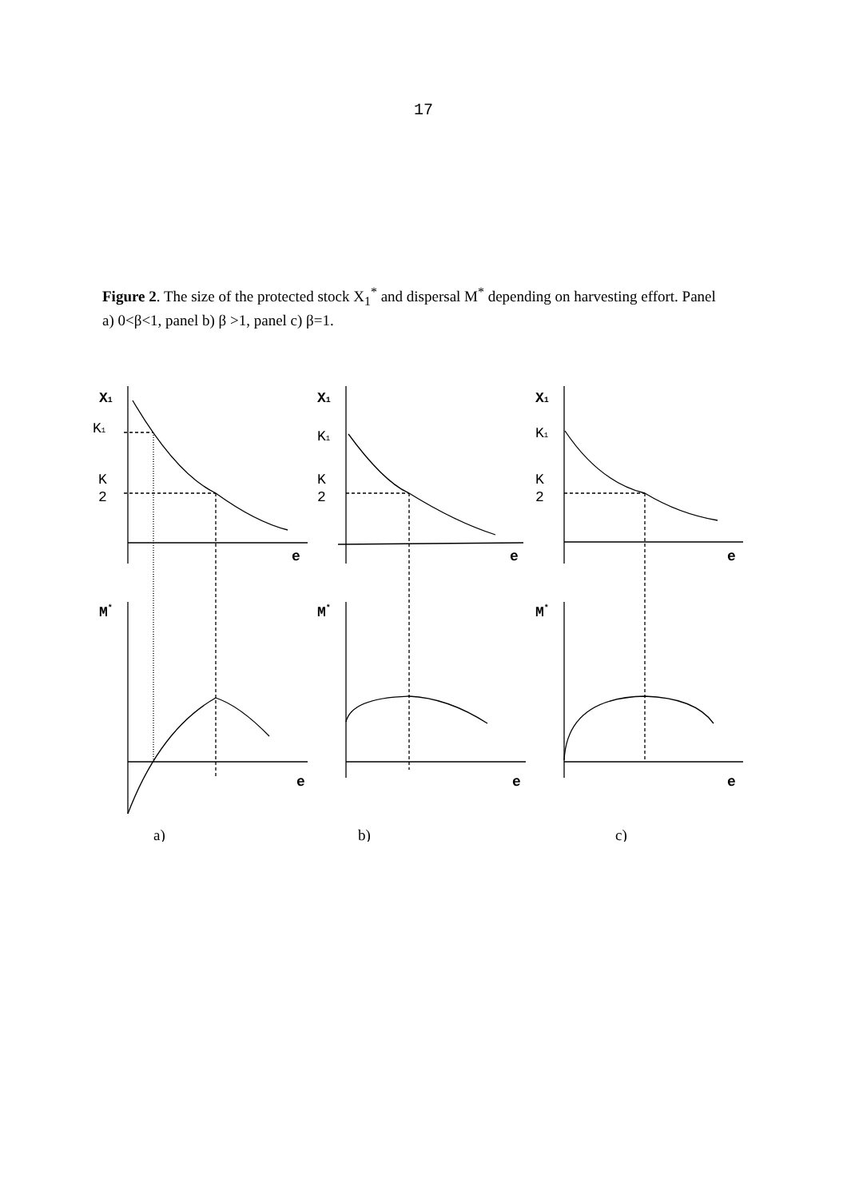17
Figure 2. The size of the protected stock X<sub>1</sub><sup>*</sup> and dispersal M<sup>*</sup> depending on harvesting effort. Panel a) 0<β<1, panel b) β >1, panel c) β=1.
X1
K1
K
2
e
M*
e
X1
K1
K
2
e
M*
e
X1
K1
K
2
e
M*
e
a)
b)
c)